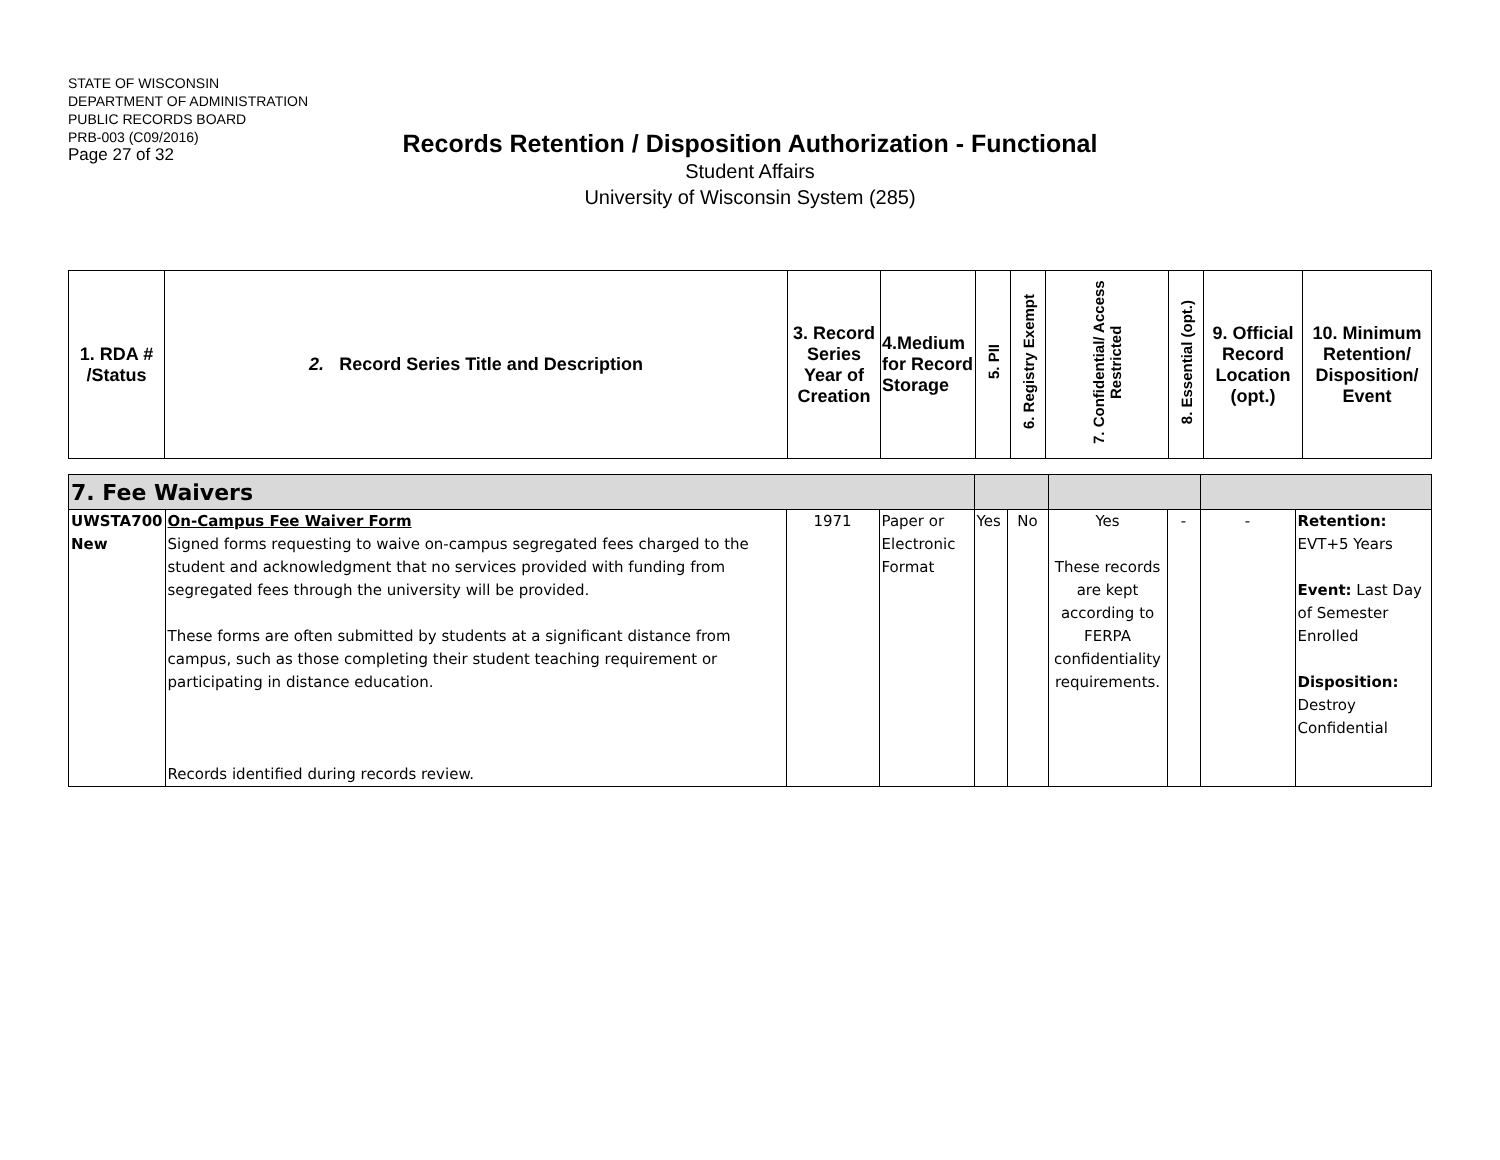STATE OF WISCONSIN
DEPARTMENT OF ADMINISTRATION
PUBLIC RECORDS BOARD
PRB-003 (C09/2016)
Page 27 of 32
Records Retention / Disposition Authorization - Functional
Student Affairs
University of Wisconsin System (285)
| 1. RDA # /Status | 2. Record Series Title and Description | 3. Record Series Year of Creation | 4.Medium for Record Storage | 5. PII | 6. Registry Exempt | 7. Confidential/ Access Restricted | 8. Essential (opt.) | 9. Official Record Location (opt.) | 10. Minimum Retention/ Disposition/ Event |
| 7. Fee Waivers | | | | | | | | | |
| UWSTA700 New | On-Campus Fee Waiver Form Signed forms requesting to waive on-campus segregated fees charged to the student and acknowledgment that no services provided with funding from segregated fees through the university will be provided. These forms are often submitted by students at a significant distance from campus, such as those completing their student teaching requirement or participating in distance education. Records identified during records review. | 1971 | Paper or Electronic Format | Yes | No | Yes These records are kept according to FERPA confidentiality requirements. | - | - | Retention: EVT+5 Years Event: Last Day of Semester Enrolled Disposition: Destroy Confidential |